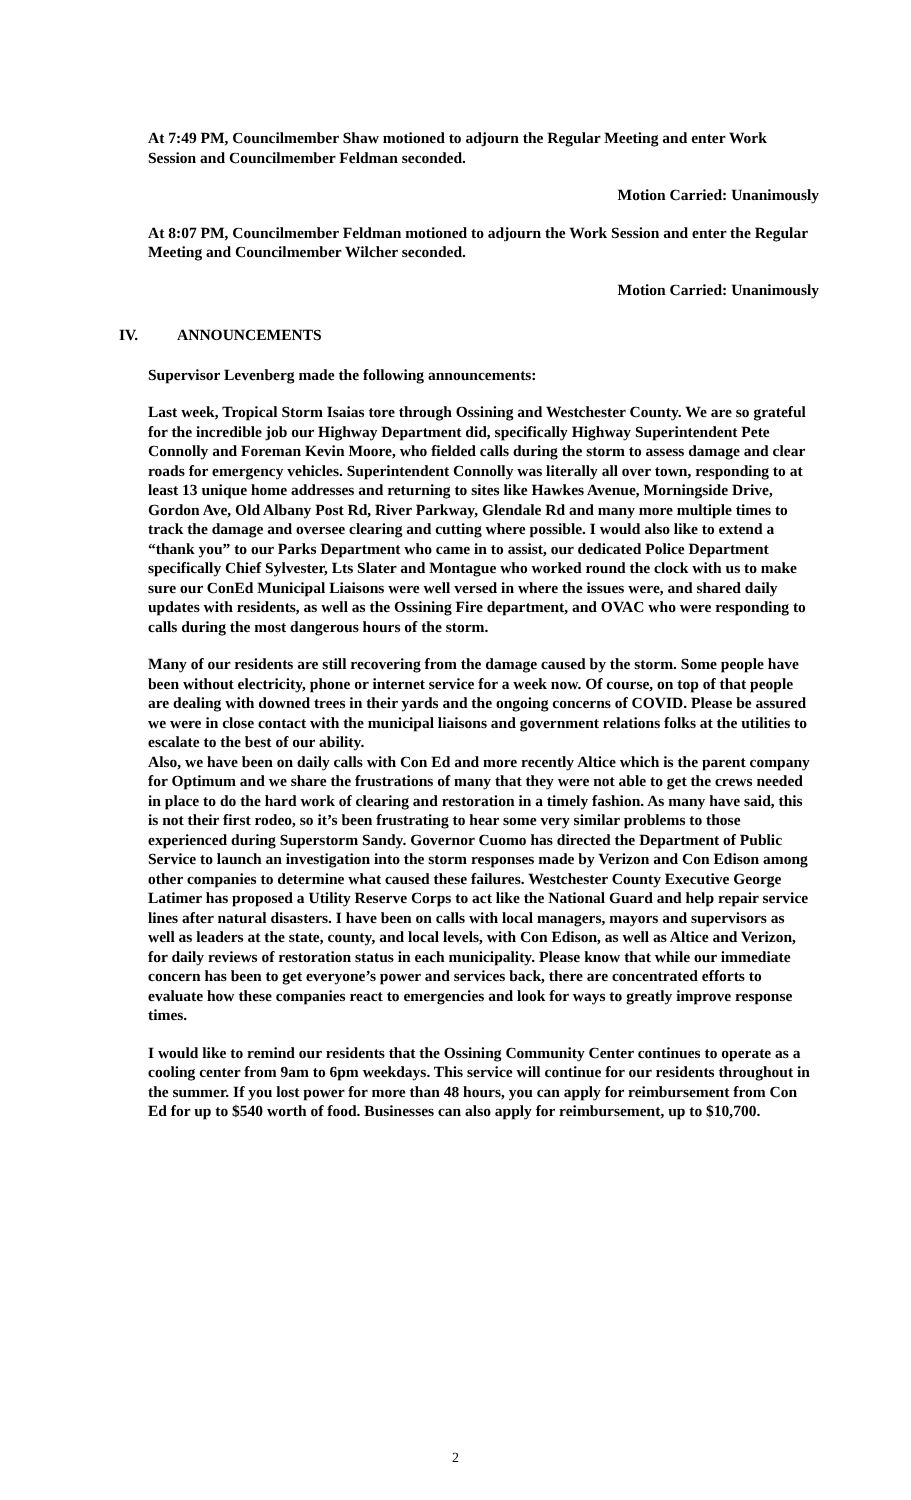At 7:49 PM, Councilmember Shaw motioned to adjourn the Regular Meeting and enter Work Session and Councilmember Feldman seconded.
Motion Carried: Unanimously
At 8:07 PM, Councilmember Feldman motioned to adjourn the Work Session and enter the Regular Meeting and Councilmember Wilcher seconded.
Motion Carried: Unanimously
IV. ANNOUNCEMENTS
Supervisor Levenberg made the following announcements:
Last week, Tropical Storm Isaias tore through Ossining and Westchester County. We are so grateful for the incredible job our Highway Department did, specifically Highway Superintendent Pete Connolly and Foreman Kevin Moore, who fielded calls during the storm to assess damage and clear roads for emergency vehicles. Superintendent Connolly was literally all over town, responding to at least 13 unique home addresses and returning to sites like Hawkes Avenue, Morningside Drive, Gordon Ave, Old Albany Post Rd, River Parkway, Glendale Rd and many more multiple times to track the damage and oversee clearing and cutting where possible. I would also like to extend a “thank you” to our Parks Department who came in to assist, our dedicated Police Department specifically Chief Sylvester, Lts Slater and Montague who worked round the clock with us to make sure our ConEd Municipal Liaisons were well versed in where the issues were, and shared daily updates with residents, as well as the Ossining Fire department, and OVAC who were responding to calls during the most dangerous hours of the storm.
Many of our residents are still recovering from the damage caused by the storm. Some people have been without electricity, phone or internet service for a week now. Of course, on top of that people are dealing with downed trees in their yards and the ongoing concerns of COVID. Please be assured we were in close contact with the municipal liaisons and government relations folks at the utilities to escalate to the best of our ability.
Also, we have been on daily calls with Con Ed and more recently Altice which is the parent company for Optimum and we share the frustrations of many that they were not able to get the crews needed in place to do the hard work of clearing and restoration in a timely fashion. As many have said, this is not their first rodeo, so it’s been frustrating to hear some very similar problems to those experienced during Superstorm Sandy. Governor Cuomo has directed the Department of Public Service to launch an investigation into the storm responses made by Verizon and Con Edison among other companies to determine what caused these failures. Westchester County Executive George Latimer has proposed a Utility Reserve Corps to act like the National Guard and help repair service lines after natural disasters. I have been on calls with local managers, mayors and supervisors as well as leaders at the state, county, and local levels, with Con Edison, as well as Altice and Verizon, for daily reviews of restoration status in each municipality. Please know that while our immediate concern has been to get everyone’s power and services back, there are concentrated efforts to evaluate how these companies react to emergencies and look for ways to greatly improve response times.
I would like to remind our residents that the Ossining Community Center continues to operate as a cooling center from 9am to 6pm weekdays. This service will continue for our residents throughout in the summer. If you lost power for more than 48 hours, you can apply for reimbursement from Con Ed for up to $540 worth of food. Businesses can also apply for reimbursement, up to $10,700.
2